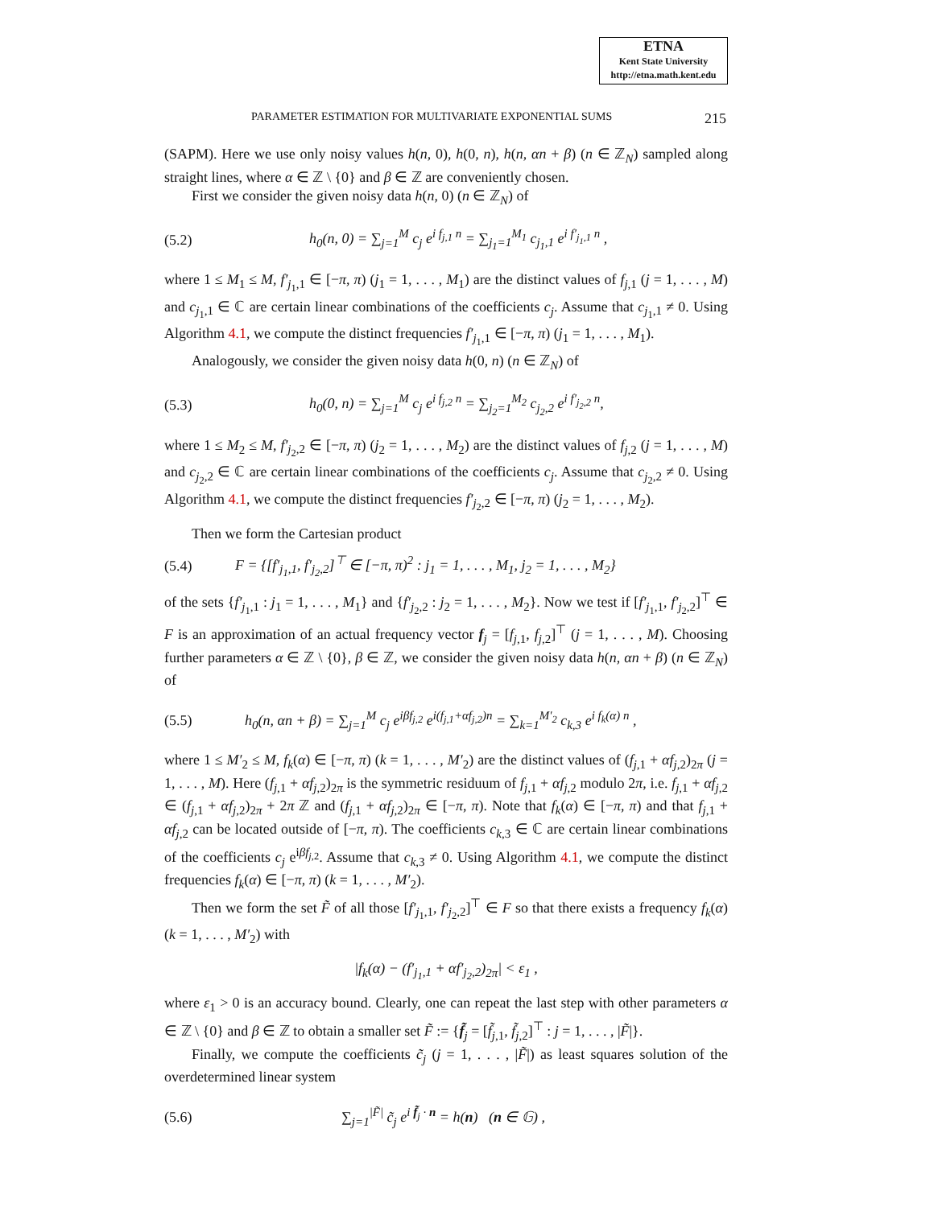ETNA
Kent State University
http://etna.math.kent.edu
PARAMETER ESTIMATION FOR MULTIVARIATE EXPONENTIAL SUMS 215
(SAPM). Here we use only noisy values h(n, 0), h(0, n), h(n, αn + β) (n ∈ ℤ<sub>N</sub>) sampled along straight lines, where α ∈ ℤ \ {0} and β ∈ ℤ are conveniently chosen.
First we consider the given noisy data h(n, 0) (n ∈ ℤ<sub>N</sub>) of
(5.2) h<sub>0</sub>(n, 0) = ∑<sub>j=1</sub><sup>M</sup> c<sub>j</sub> e<sup>i f<sub>j,1</sub> n</sup> = ∑<sub>j<sub>1</sub>=1</sub><sup>M<sub>1</sub></sup> c<sub>j<sub>1</sub>,1</sub> e<sup>i f′<sub>j<sub>1</sub>,1</sub> n</sup> ,
where 1 ≤ M<sub>1</sub> ≤ M, f′<sub>j<sub>1</sub>,1</sub> ∈ [−π, π) (j<sub>1</sub> = 1, . . . , M<sub>1</sub>) are the distinct values of f<sub>j,1</sub> (j = 1, . . . , M) and c<sub>j<sub>1</sub>,1</sub> ∈ ℂ are certain linear combinations of the coefficients c<sub>j</sub>. Assume that c<sub>j<sub>1</sub>,1</sub> ≠ 0. Using Algorithm 4.1, we compute the distinct frequencies f′<sub>j<sub>1</sub>,1</sub> ∈ [−π, π) (j<sub>1</sub> = 1, . . . , M<sub>1</sub>).
Analogously, we consider the given noisy data h(0, n) (n ∈ ℤ<sub>N</sub>) of
(5.3) h<sub>0</sub>(0, n) = ∑<sub>j=1</sub><sup>M</sup> c<sub>j</sub> e<sup>i f<sub>j,2</sub> n</sup> = ∑<sub>j<sub>2</sub>=1</sub><sup>M<sub>2</sub></sup> c<sub>j<sub>2</sub>,2</sub> e<sup>i f′<sub>j<sub>2</sub>,2</sub> n</sup>,
where 1 ≤ M<sub>2</sub> ≤ M, f′<sub>j<sub>2</sub>,2</sub> ∈ [−π, π) (j<sub>2</sub> = 1, . . . , M<sub>2</sub>) are the distinct values of f<sub>j,2</sub> (j = 1, . . . , M) and c<sub>j<sub>2</sub>,2</sub> ∈ ℂ are certain linear combinations of the coefficients c<sub>j</sub>. Assume that c<sub>j<sub>2</sub>,2</sub> ≠ 0. Using Algorithm 4.1, we compute the distinct frequencies f′<sub>j<sub>2</sub>,2</sub> ∈ [−π, π) (j<sub>2</sub> = 1, . . . , M<sub>2</sub>).
Then we form the Cartesian product
(5.4) F = {[f′<sub>j<sub>1</sub>,1</sub>, f′<sub>j<sub>2</sub>,2</sub>]<sup>⊤</sup> ∈ [−π, π)<sup>2</sup> : j<sub>1</sub> = 1, . . . , M<sub>1</sub>, j<sub>2</sub> = 1, . . . , M<sub>2</sub>}
of the sets {f′<sub>j<sub>1</sub>,1</sub> : j<sub>1</sub> = 1, . . . , M<sub>1</sub>} and {f′<sub>j<sub>2</sub>,2</sub> : j<sub>2</sub> = 1, . . . , M<sub>2</sub>}. Now we test if [f′<sub>j<sub>1</sub>,1</sub>, f′<sub>j<sub>2</sub>,2</sub>]<sup>⊤</sup> ∈ F is an approximation of an actual frequency vector f<sub>j</sub> = [f<sub>j,1</sub>, f<sub>j,2</sub>]<sup>⊤</sup> (j = 1, . . . , M). Choosing further parameters α ∈ ℤ \ {0}, β ∈ ℤ, we consider the given noisy data h(n, αn + β) (n ∈ ℤ<sub>N</sub>) of
(5.5) h<sub>0</sub>(n, αn + β) = ∑<sub>j=1</sub><sup>M</sup> c<sub>j</sub> e<sup>iβf<sub>j,2</sub></sup> e<sup>i(f<sub>j,1</sub>+αf<sub>j,2</sub>)n</sup> = ∑<sub>k=1</sub><sup>M′<sub>2</sub></sup> c<sub>k,3</sub> e<sup>i f<sub>k</sub>(α) n</sup> ,
where 1 ≤ M′<sub>2</sub> ≤ M, f<sub>k</sub>(α) ∈ [−π, π) (k = 1, . . . , M′<sub>2</sub>) are the distinct values of (f<sub>j,1</sub> + αf<sub>j,2</sub>)<sub>2π</sub> (j = 1, . . . , M). Here (f<sub>j,1</sub> + αf<sub>j,2</sub>)<sub>2π</sub> is the symmetric residuum of f<sub>j,1</sub> + αf<sub>j,2</sub> modulo 2π, i.e. f<sub>j,1</sub> + αf<sub>j,2</sub> ∈ (f<sub>j,1</sub> + αf<sub>j,2</sub>)<sub>2π</sub> + 2π ℤ and (f<sub>j,1</sub> + αf<sub>j,2</sub>)<sub>2π</sub> ∈ [−π, π). Note that f<sub>k</sub>(α) ∈ [−π, π) and that f<sub>j,1</sub> + αf<sub>j,2</sub> can be located outside of [−π, π). The coefficients c<sub>k,3</sub> ∈ ℂ are certain linear combinations of the coefficients c<sub>j</sub> e<sup>iβf<sub>j,2</sub></sup>. Assume that c<sub>k,3</sub> ≠ 0. Using Algorithm 4.1, we compute the distinct frequencies f<sub>k</sub>(α) ∈ [−π, π) (k = 1, . . . , M′<sub>2</sub>).
Then we form the set F̃ of all those [f′<sub>j<sub>1</sub>,1</sub>, f′<sub>j<sub>2</sub>,2</sub>]<sup>⊤</sup> ∈ F so that there exists a frequency f<sub>k</sub>(α) (k = 1, . . . , M′<sub>2</sub>) with
|f<sub>k</sub>(α) − (f′<sub>j<sub>1</sub>,1</sub> + αf′<sub>j<sub>2</sub>,2</sub>)<sub>2π</sub>| < ε<sub>1</sub> ,
where ε<sub>1</sub> > 0 is an accuracy bound. Clearly, one can repeat the last step with other parameters α ∈ ℤ \ {0} and β ∈ ℤ to obtain a smaller set F̃ := {f̃<sub>j</sub> = [f̃<sub>j,1</sub>, f̃<sub>j,2</sub>]<sup>⊤</sup> : j = 1, . . . , |F̃|}.
Finally, we compute the coefficients c̃<sub>j</sub> (j = 1, . . . , |F̃|) as least squares solution of the overdetermined linear system
(5.6) ∑<sub>j=1</sub><sup>|F̃|</sup> c̃<sub>j</sub> e<sup>i f̃<sub>j</sub> · n</sup> = h(n) (n ∈ 𝔾) ,